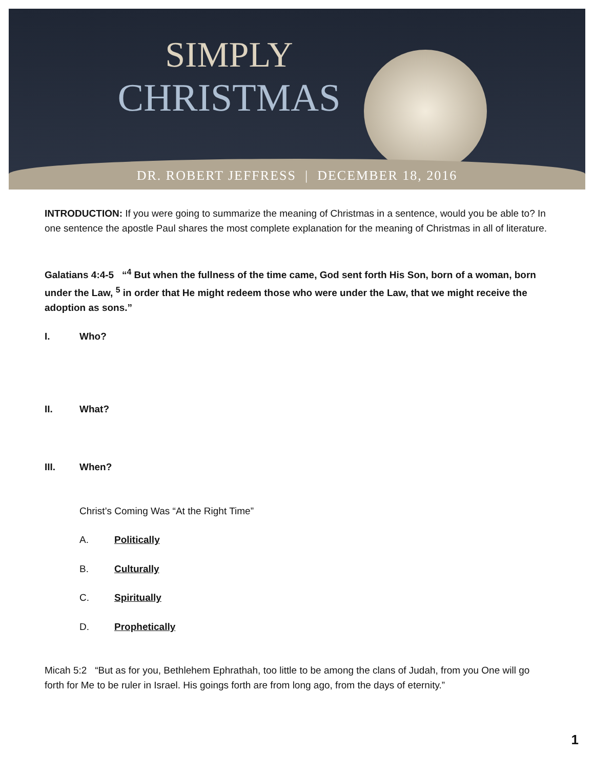SIMPLY
CHRISTMAS
DR. ROBERT JEFFRESS | DECEMBER 18, 2016
INTRODUCTION: If you were going to summarize the meaning of Christmas in a sentence, would you be able to? In one sentence the apostle Paul shares the most complete explanation for the meaning of Christmas in all of literature.
Galatians 4:4-5 “<sup>4</sup> But when the fullness of the time came, God sent forth His Son, born of a woman, born under the Law, <sup>5</sup> in order that He might redeem those who were under the Law, that we might receive the adoption as sons.”
I. Who?
II. What?
III. When?
Christ’s Coming Was “At the Right Time”
A. Politically
B. Culturally
C. Spiritually
D. Prophetically
Micah 5:2 “But as for you, Bethlehem Ephrathah, too little to be among the clans of Judah, from you One will go forth for Me to be ruler in Israel. His goings forth are from long ago, from the days of eternity.”
1